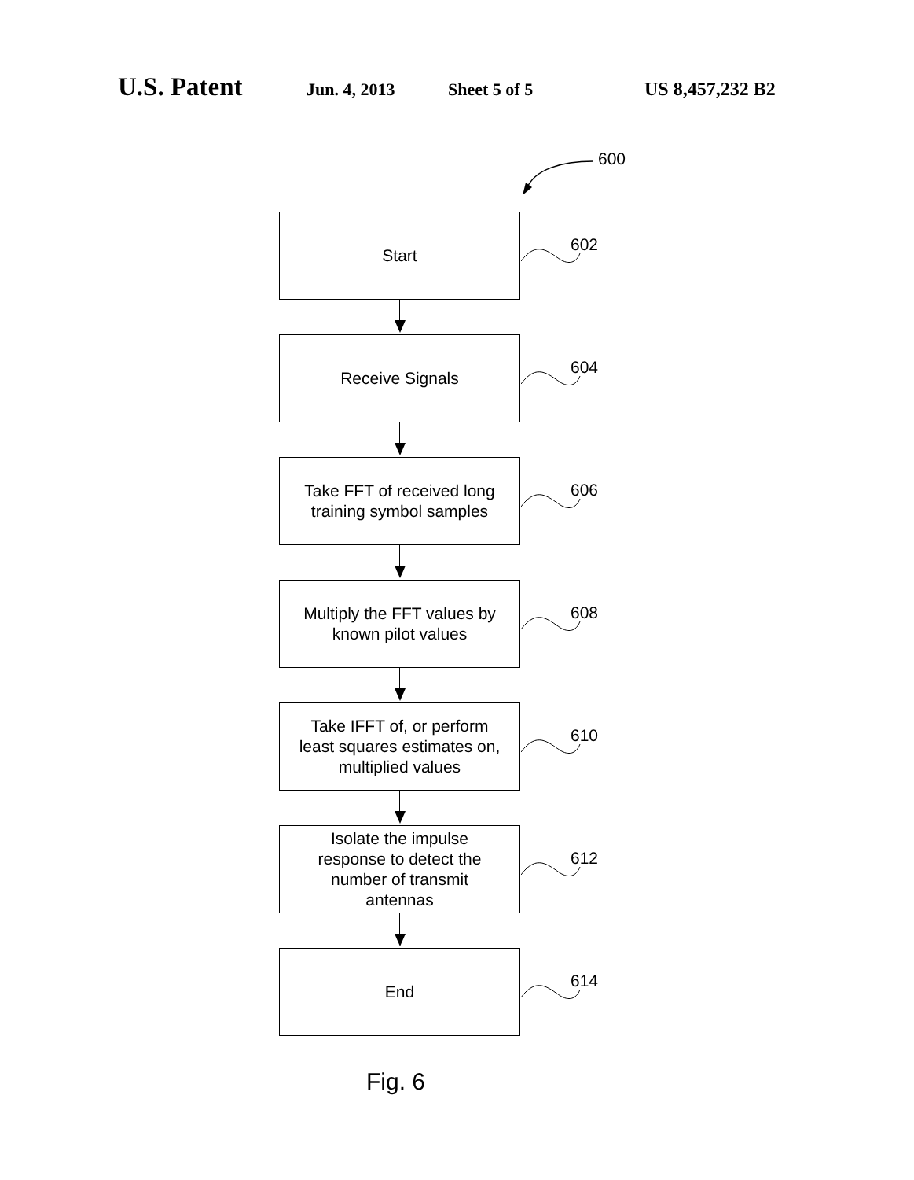U.S. Patent Jun. 4, 2013 Sheet 5 of 5 US 8,457,232 B2
600
Start
602
Receive Signals
604
Take FFT of received long
training symbol samples
606
Multiply the FFT values by
known pilot values
608
Take IFFT of, or perform
least squares estimates on,
multiplied values
610
Isolate the impulse
response to detect the
number of transmit
antennas
612
End
614
Fig. 6